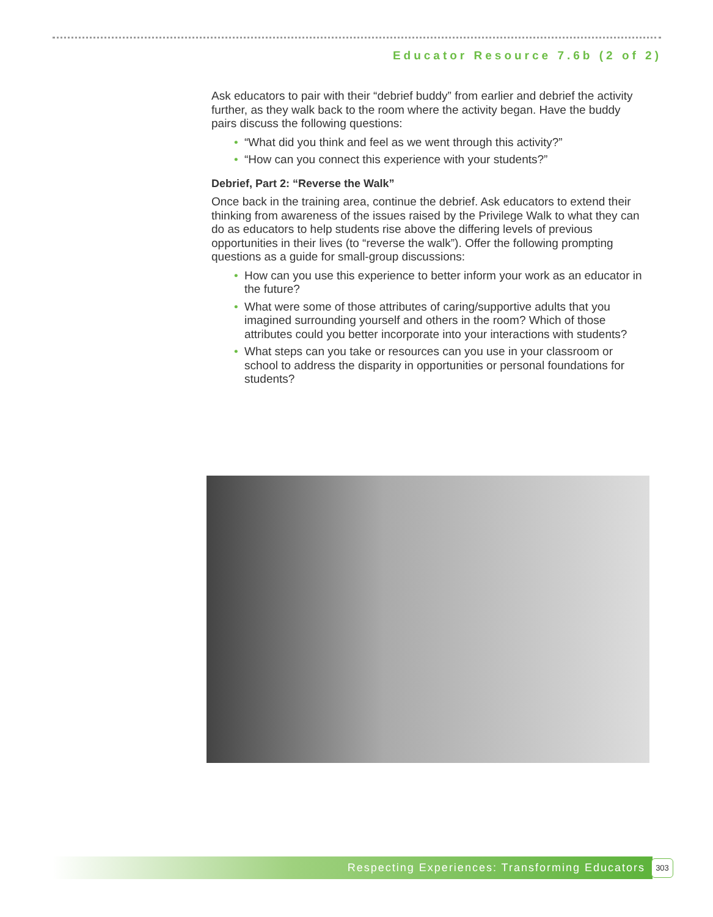Educator Resource 7.6b (2 of 2)
Ask educators to pair with their “debrief buddy” from earlier and debrief the activity further, as they walk back to the room where the activity began. Have the buddy pairs discuss the following questions:
• “What did you think and feel as we went through this activity?”
• “How can you connect this experience with your students?”
Debrief, Part 2: “Reverse the Walk”
Once back in the training area, continue the debrief. Ask educators to extend their thinking from awareness of the issues raised by the Privilege Walk to what they can do as educators to help students rise above the differing levels of previous opportunities in their lives (to “reverse the walk”). Offer the following prompting questions as a guide for small-group discussions:
• How can you use this experience to better inform your work as an educator in the future?
• What were some of those attributes of caring/supportive adults that you imagined surrounding yourself and others in the room? Which of those attributes could you better incorporate into your interactions with students?
• What steps can you take or resources can you use in your classroom or school to address the disparity in opportunities or personal foundations for students?
Respecting Experiences: Transforming Educators 303